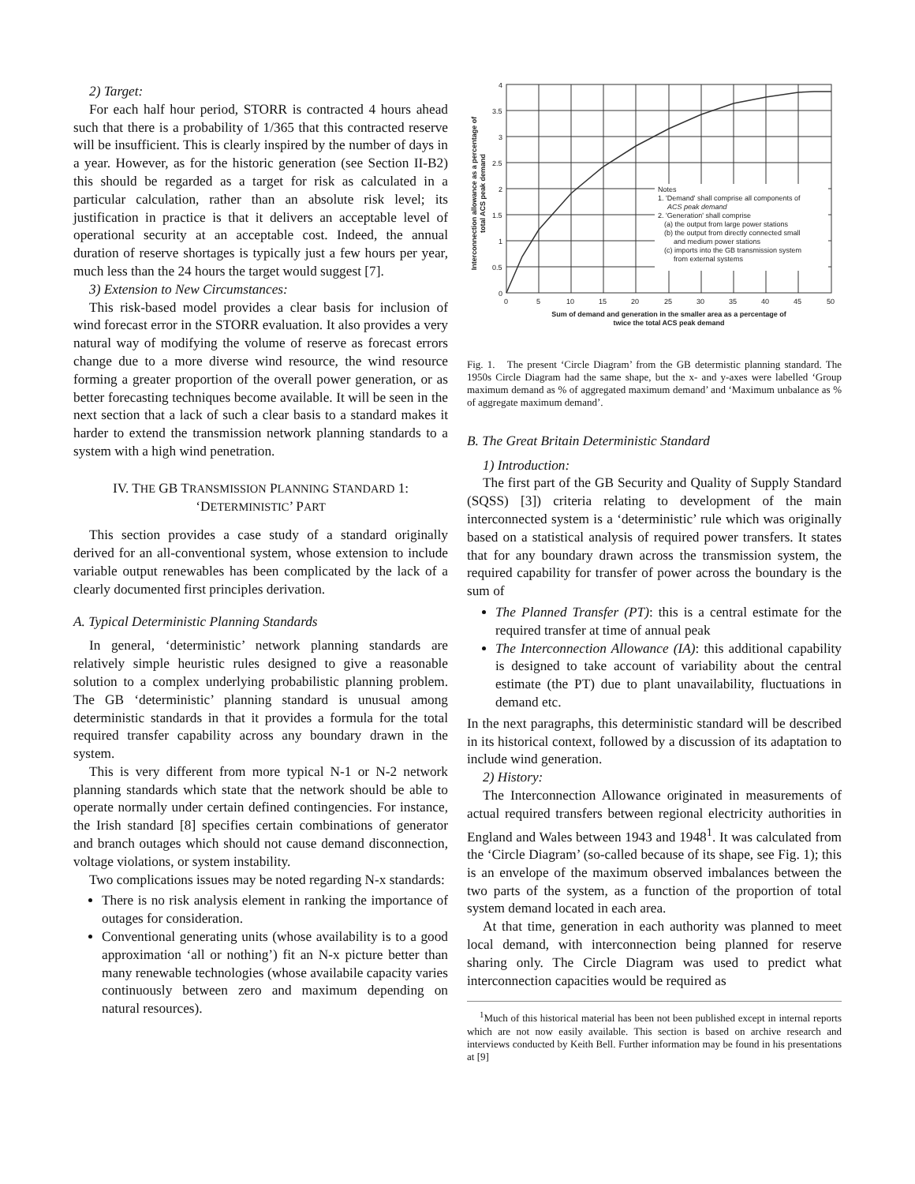2) Target:
For each half hour period, STORR is contracted 4 hours ahead such that there is a probability of 1/365 that this contracted reserve will be insufficient. This is clearly inspired by the number of days in a year. However, as for the historic generation (see Section II-B2) this should be regarded as a target for risk as calculated in a particular calculation, rather than an absolute risk level; its justification in practice is that it delivers an acceptable level of operational security at an acceptable cost. Indeed, the annual duration of reserve shortages is typically just a few hours per year, much less than the 24 hours the target would suggest [7].
3) Extension to New Circumstances:
This risk-based model provides a clear basis for inclusion of wind forecast error in the STORR evaluation. It also provides a very natural way of modifying the volume of reserve as forecast errors change due to a more diverse wind resource, the wind resource forming a greater proportion of the overall power generation, or as better forecasting techniques become available. It will be seen in the next section that a lack of such a clear basis to a standard makes it harder to extend the transmission network planning standards to a system with a high wind penetration.
IV. THE GB TRANSMISSION PLANNING STANDARD 1:
‘DETERMINISTIC’ PART
This section provides a case study of a standard originally derived for an all-conventional system, whose extension to include variable output renewables has been complicated by the lack of a clearly documented first principles derivation.
A. Typical Deterministic Planning Standards
In general, ‘deterministic’ network planning standards are relatively simple heuristic rules designed to give a reasonable solution to a complex underlying probabilistic planning problem. The GB ‘deterministic’ planning standard is unusual among deterministic standards in that it provides a formula for the total required transfer capability across any boundary drawn in the system.
This is very different from more typical N-1 or N-2 network planning standards which state that the network should be able to operate normally under certain defined contingencies. For instance, the Irish standard [8] specifies certain combinations of generator and branch outages which should not cause demand disconnection, voltage violations, or system instability.
Two complications issues may be noted regarding N-x standards:
There is no risk analysis element in ranking the importance of outages for consideration.
Conventional generating units (whose availability is to a good approximation ‘all or nothing’) fit an N-x picture better than many renewable technologies (whose availabile capacity varies continuously between zero and maximum depending on natural resources).
Notes
1. 'Demand' shall comprise all components of
ACS peak demand
2. 'Generation' shall comprise
(a) the output from large power stations
(b) the output from directly connected small
and medium power stations
(c) imports into the GB transmission system
from external systems
4
3.5
3
2.5
2
1.5
1
0.5
0
0
5
10
15
20
25
30
35
40
45
50
Sum of demand and generation in the smaller area as a percentage of
twice the total ACS peak demand
Interconnection allowance as a percentage of
total ACS peak demand
Fig. 1. The present ‘Circle Diagram’ from the GB determistic planning standard. The 1950s Circle Diagram had the same shape, but the x- and y-axes were labelled ‘Group maximum demand as % of aggregated maximum demand’ and ‘Maximum unbalance as % of aggregate maximum demand’.
B. The Great Britain Deterministic Standard
1) Introduction:
The first part of the GB Security and Quality of Supply Standard (SQSS) [3]) criteria relating to development of the main interconnected system is a ‘deterministic’ rule which was originally based on a statistical analysis of required power transfers. It states that for any boundary drawn across the transmission system, the required capability for transfer of power across the boundary is the sum of
The Planned Transfer (PT): this is a central estimate for the required transfer at time of annual peak
The Interconnection Allowance (IA): this additional capability is designed to take account of variability about the central estimate (the PT) due to plant unavailability, fluctuations in demand etc.
In the next paragraphs, this deterministic standard will be described in its historical context, followed by a discussion of its adaptation to include wind generation.
2) History:
The Interconnection Allowance originated in measurements of actual required transfers between regional electricity authorities in England and Wales between 1943 and 1948<sup>1</sup>. It was calculated from the ‘Circle Diagram’ (so-called because of its shape, see Fig. 1); this is an envelope of the maximum observed imbalances between the two parts of the system, as a function of the proportion of total system demand located in each area.
At that time, generation in each authority was planned to meet local demand, with interconnection being planned for reserve sharing only. The Circle Diagram was used to predict what interconnection capacities would be required as
<sup>1</sup> Much of this historical material has been not been published except in internal reports which are not now easily available. This section is based on archive research and interviews conducted by Keith Bell. Further information may be found in his presentations at [9]